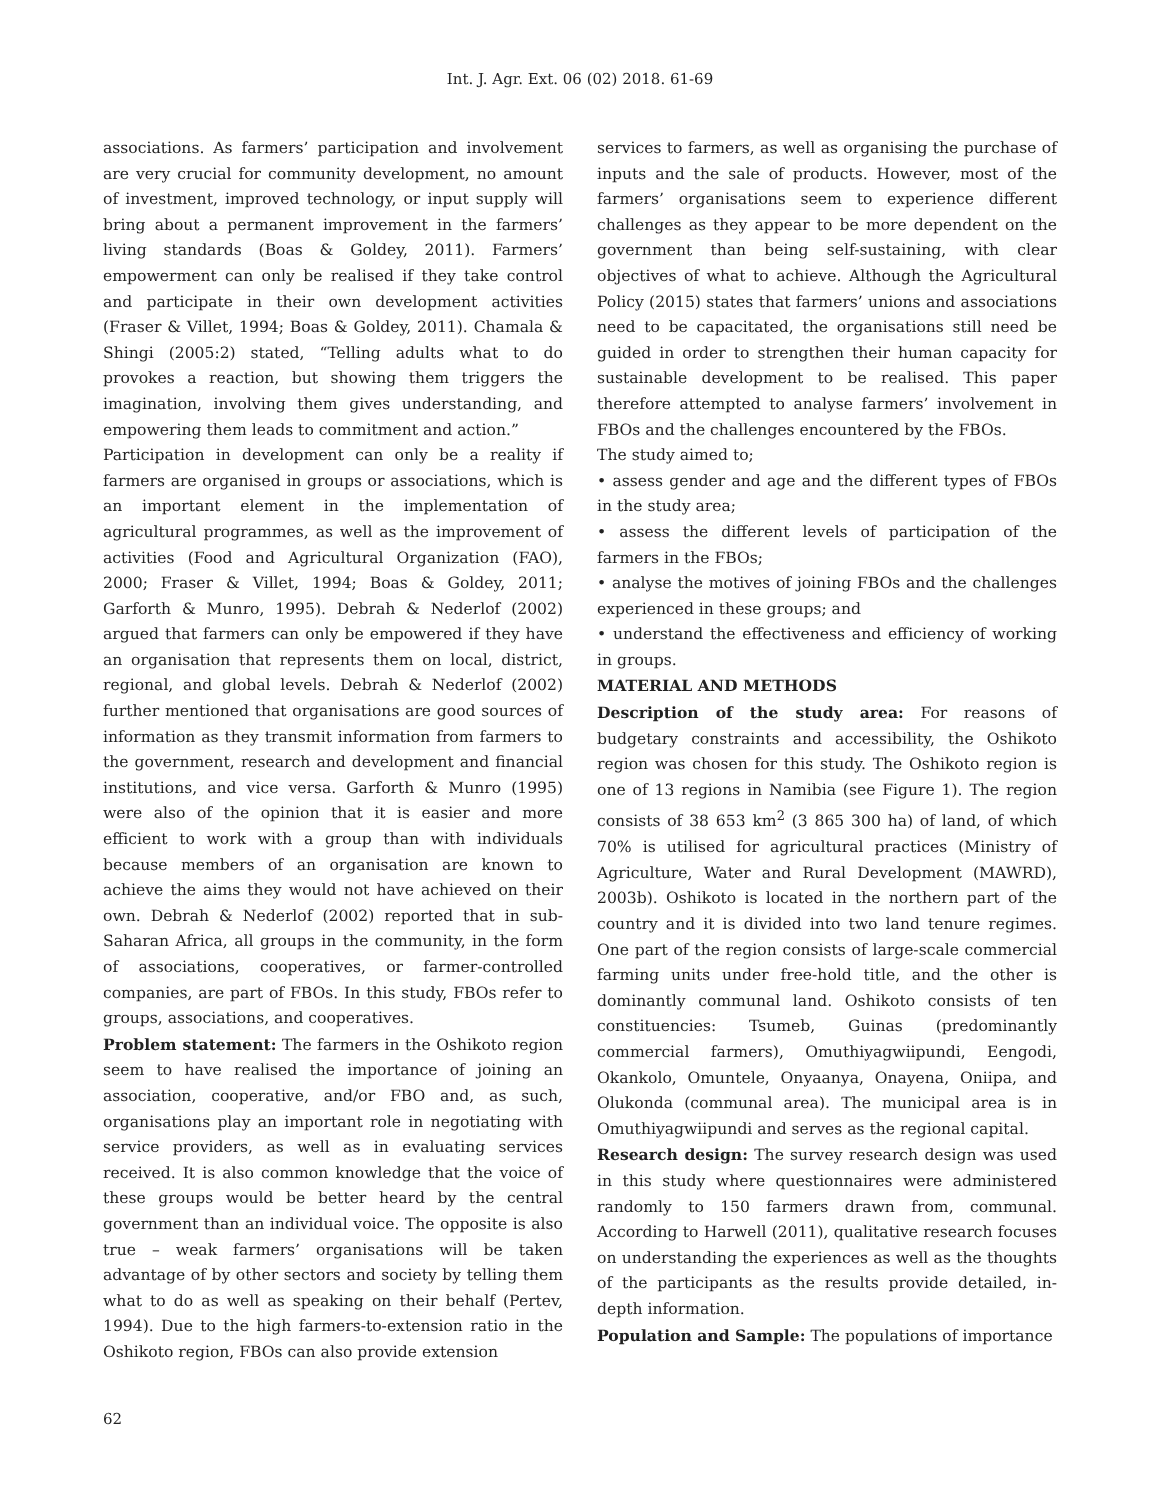Int. J. Agr. Ext. 06 (02) 2018. 61-69
associations. As farmers’ participation and involvement are very crucial for community development, no amount of investment, improved technology, or input supply will bring about a permanent improvement in the farmers’ living standards (Boas & Goldey, 2011). Farmers’ empowerment can only be realised if they take control and participate in their own development activities (Fraser & Villet, 1994; Boas & Goldey, 2011). Chamala & Shingi (2005:2) stated, “Telling adults what to do provokes a reaction, but showing them triggers the imagination, involving them gives understanding, and empowering them leads to commitment and action.”
Participation in development can only be a reality if farmers are organised in groups or associations, which is an important element in the implementation of agricultural programmes, as well as the improvement of activities (Food and Agricultural Organization (FAO), 2000; Fraser & Villet, 1994; Boas & Goldey, 2011; Garforth & Munro, 1995). Debrah & Nederlof (2002) argued that farmers can only be empowered if they have an organisation that represents them on local, district, regional, and global levels. Debrah & Nederlof (2002) further mentioned that organisations are good sources of information as they transmit information from farmers to the government, research and development and financial institutions, and vice versa. Garforth & Munro (1995) were also of the opinion that it is easier and more efficient to work with a group than with individuals because members of an organisation are known to achieve the aims they would not have achieved on their own. Debrah & Nederlof (2002) reported that in sub-Saharan Africa, all groups in the community, in the form of associations, cooperatives, or farmer-controlled companies, are part of FBOs. In this study, FBOs refer to groups, associations, and cooperatives.
Problem statement: The farmers in the Oshikoto region seem to have realised the importance of joining an association, cooperative, and/or FBO and, as such, organisations play an important role in negotiating with service providers, as well as in evaluating services received. It is also common knowledge that the voice of these groups would be better heard by the central government than an individual voice. The opposite is also true – weak farmers’ organisations will be taken advantage of by other sectors and society by telling them what to do as well as speaking on their behalf (Pertev, 1994). Due to the high farmers-to-extension ratio in the Oshikoto region, FBOs can also provide extension
services to farmers, as well as organising the purchase of inputs and the sale of products. However, most of the farmers’ organisations seem to experience different challenges as they appear to be more dependent on the government than being self-sustaining, with clear objectives of what to achieve. Although the Agricultural Policy (2015) states that farmers’ unions and associations need to be capacitated, the organisations still need be guided in order to strengthen their human capacity for sustainable development to be realised. This paper therefore attempted to analyse farmers’ involvement in FBOs and the challenges encountered by the FBOs.
The study aimed to;
• assess gender and age and the different types of FBOs in the study area;
• assess the different levels of participation of the farmers in the FBOs;
• analyse the motives of joining FBOs and the challenges experienced in these groups; and
• understand the effectiveness and efficiency of working in groups.
MATERIAL AND METHODS
Description of the study area: For reasons of budgetary constraints and accessibility, the Oshikoto region was chosen for this study. The Oshikoto region is one of 13 regions in Namibia (see Figure 1). The region consists of 38 653 km<sup>2</sup> (3 865 300 ha) of land, of which 70% is utilised for agricultural practices (Ministry of Agriculture, Water and Rural Development (MAWRD), 2003b). Oshikoto is located in the northern part of the country and it is divided into two land tenure regimes. One part of the region consists of large-scale commercial farming units under free-hold title, and the other is dominantly communal land. Oshikoto consists of ten constituencies: Tsumeb, Guinas (predominantly commercial farmers), Omuthiyagwiipundi, Eengodi, Okankolo, Omuntele, Onyaanya, Onayena, Oniipa, and Olukonda (communal area). The municipal area is in Omuthiyagwiipundi and serves as the regional capital.
Research design: The survey research design was used in this study where questionnaires were administered randomly to 150 farmers drawn from, communal. According to Harwell (2011), qualitative research focuses on understanding the experiences as well as the thoughts of the participants as the results provide detailed, in-depth information.
Population and Sample: The populations of importance
62